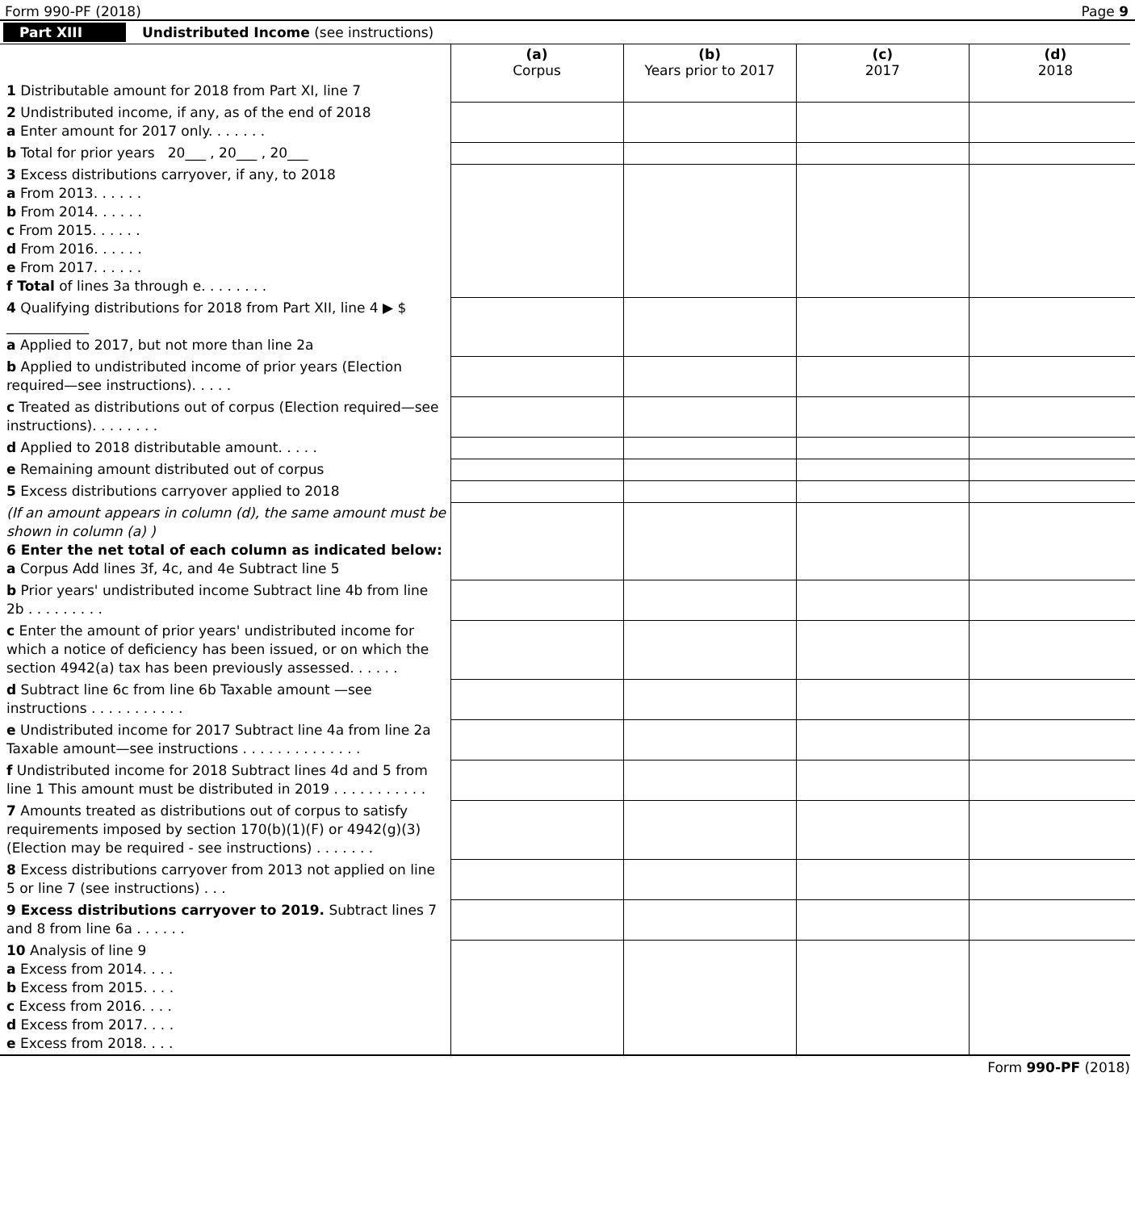Form 990-PF (2018) Page 9
Part XIII Undistributed Income (see instructions)
| | (a) Corpus | (b) Years prior to 2017 | (c) 2017 | (d) 2018 |
| --- | --- | --- | --- | --- |
| 1 Distributable amount for 2018 from Part XI, line 7 | | | | |
| 2 Undistributed income, if any, as of the end of 2018 a Enter amount for 2017 only. . . . . . . | | | | |
| b Total for prior years 20___ , 20___ , 20___ | | | | |
| 3 Excess distributions carryover, if any, to 2018 a From 2013. . . . . . b From 2014. . . . . . c From 2015. . . . . . d From 2016. . . . . . e From 2017. . . . . . f Total of lines 3a through e. . . . . . . . | | | | |
| 4 Qualifying distributions for 2018 from Part XII, line 4 ▶ $ ____________ a Applied to 2017, but not more than line 2a | | | | |
| b Applied to undistributed income of prior years (Election required—see instructions). . . . . | | | | |
| c Treated as distributions out of corpus (Election required—see instructions). . . . . . . . | | | | |
| d Applied to 2018 distributable amount. . . . . | | | | |
| e Remaining amount distributed out of corpus | | | | |
| 5 Excess distributions carryover applied to 2018 | | | | |
| (If an amount appears in column (d), the same amount must be shown in column (a) ) 6 Enter the net total of each column as indicated below: a Corpus Add lines 3f, 4c, and 4e Subtract line 5 | | | | |
| b Prior years' undistributed income Subtract line 4b from line 2b . . . . . . . . . | | | | |
| c Enter the amount of prior years' undistributed income for which a notice of deficiency has been issued, or on which the section 4942(a) tax has been previously assessed. . . . . . | | | | |
| d Subtract line 6c from line 6b Taxable amount —see instructions . . . . . . . . . . . | | | | |
| e Undistributed income for 2017 Subtract line 4a from line 2a Taxable amount—see instructions . . . . . . . . . . . . . . | | | | |
| f Undistributed income for 2018 Subtract lines 4d and 5 from line 1 This amount must be distributed in 2019 . . . . . . . . . . . | | | | |
| 7 Amounts treated as distributions out of corpus to satisfy requirements imposed by section 170(b)(1)(F) or 4942(g)(3) (Election may be required - see instructions) . . . . . . . | | | | |
| 8 Excess distributions carryover from 2013 not applied on line 5 or line 7 (see instructions) . . . | | | | |
| 9 Excess distributions carryover to 2019. Subtract lines 7 and 8 from line 6a . . . . . . | | | | |
| 10 Analysis of line 9 a Excess from 2014. . . . b Excess from 2015. . . . c Excess from 2016. . . . d Excess from 2017. . . . e Excess from 2018. . . . | | | | |
Form 990-PF (2018)